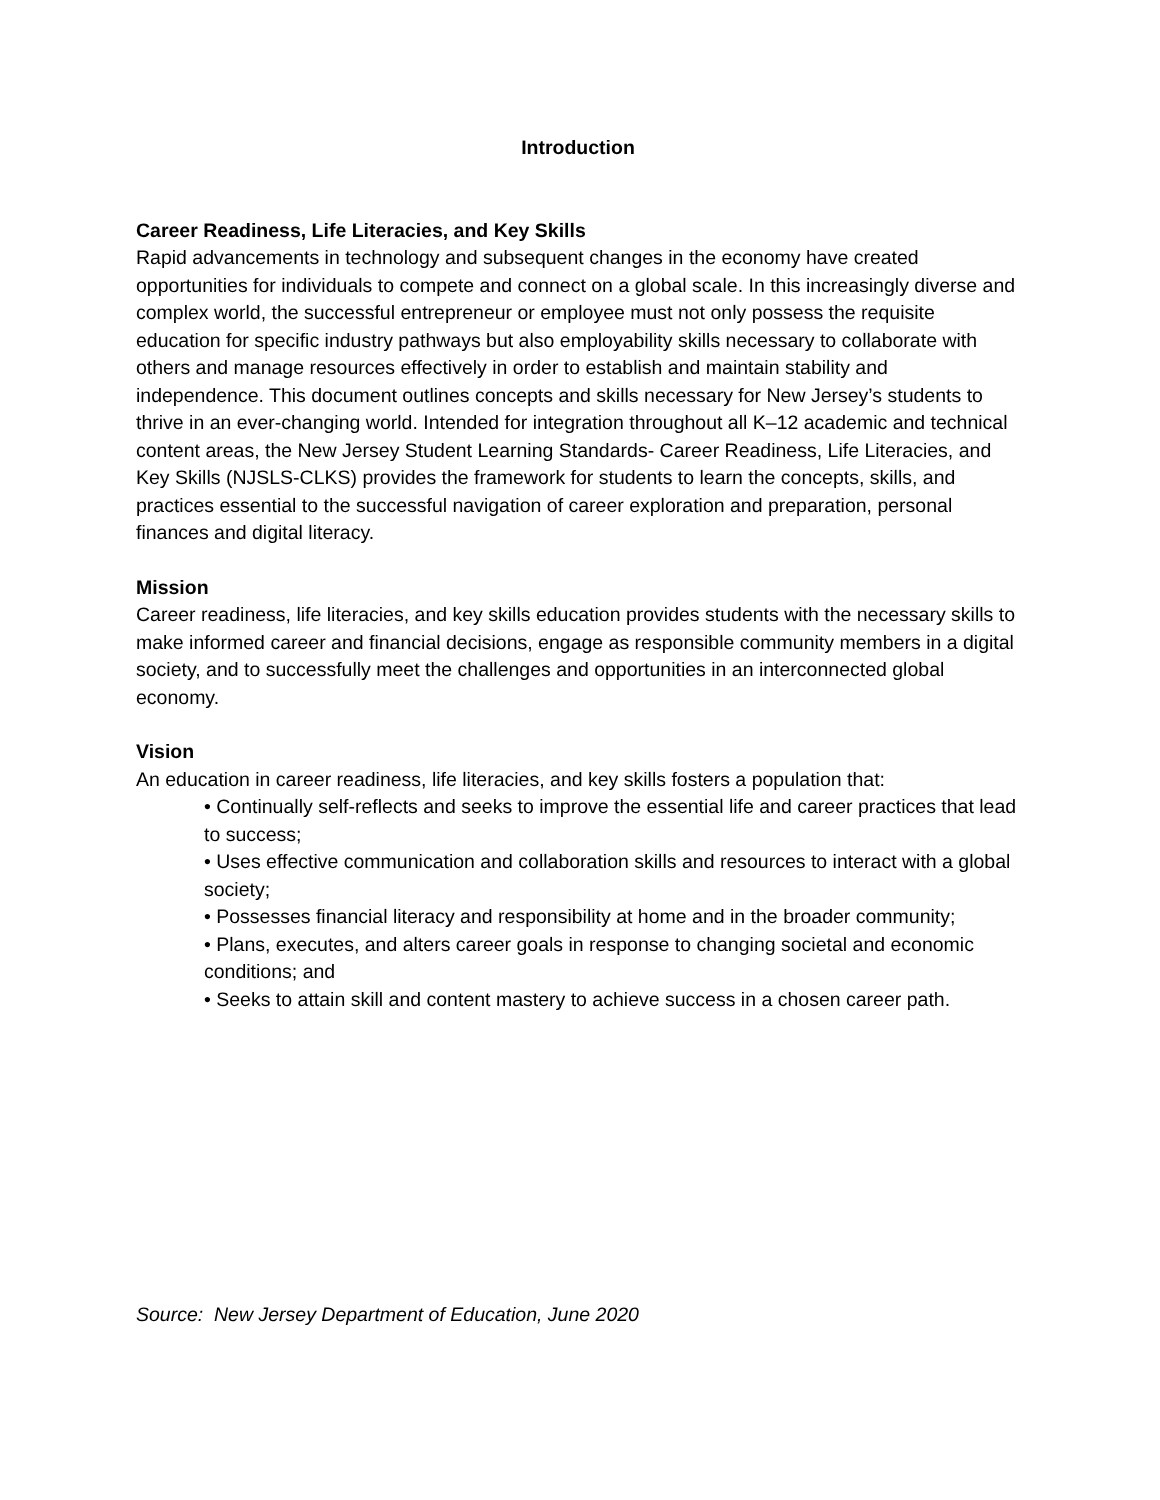Introduction
Career Readiness, Life Literacies, and Key Skills
Rapid advancements in technology and subsequent changes in the economy have created opportunities for individuals to compete and connect on a global scale. In this increasingly diverse and complex world, the successful entrepreneur or employee must not only possess the requisite education for specific industry pathways but also employability skills necessary to collaborate with others and manage resources effectively in order to establish and maintain stability and independence. This document outlines concepts and skills necessary for New Jersey’s students to thrive in an ever-changing world. Intended for integration throughout all K–12 academic and technical content areas, the New Jersey Student Learning Standards- Career Readiness, Life Literacies, and Key Skills (NJSLS-CLKS) provides the framework for students to learn the concepts, skills, and practices essential to the successful navigation of career exploration and preparation, personal finances and digital literacy.
Mission
Career readiness, life literacies, and key skills education provides students with the necessary skills to make informed career and financial decisions, engage as responsible community members in a digital society, and to successfully meet the challenges and opportunities in an interconnected global economy.
Vision
An education in career readiness, life literacies, and key skills fosters a population that:
• Continually self-reflects and seeks to improve the essential life and career practices that lead to success;
• Uses effective communication and collaboration skills and resources to interact with a global society;
• Possesses financial literacy and responsibility at home and in the broader community;
• Plans, executes, and alters career goals in response to changing societal and economic conditions; and
• Seeks to attain skill and content mastery to achieve success in a chosen career path.
Source: New Jersey Department of Education, June 2020